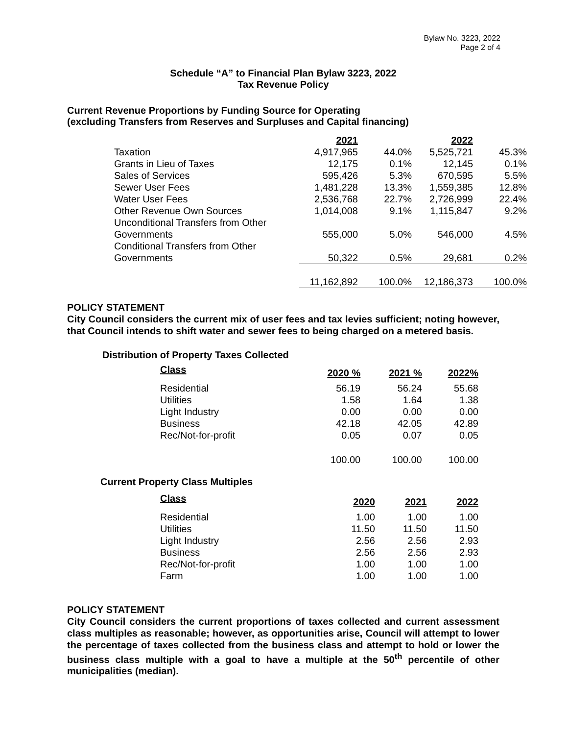Bylaw No. 3223, 2022
Page 2 of 4
Schedule “A” to Financial Plan Bylaw 3223, 2022
Tax Revenue Policy
Current Revenue Proportions by Funding Source for Operating
(excluding Transfers from Reserves and Surpluses and Capital financing)
| | 2021 | | 2022 | |
| Taxation | 4,917,965 | 44.0% | 5,525,721 | 45.3% |
| Grants in Lieu of Taxes | 12,175 | 0.1% | 12,145 | 0.1% |
| Sales of Services | 595,426 | 5.3% | 670,595 | 5.5% |
| Sewer User Fees | 1,481,228 | 13.3% | 1,559,385 | 12.8% |
| Water User Fees | 2,536,768 | 22.7% | 2,726,999 | 22.4% |
| Other Revenue Own Sources | 1,014,008 | 9.1% | 1,115,847 | 9.2% |
| Unconditional Transfers from Other Governments | 555,000 | 5.0% | 546,000 | 4.5% |
| Conditional Transfers from Other Governments | 50,322 | 0.5% | 29,681 | 0.2% |
| | 11,162,892 | 100.0% | 12,186,373 | 100.0% |
POLICY STATEMENT
City Council considers the current mix of user fees and tax levies sufficient; noting however, that Council intends to shift water and sewer fees to being charged on a metered basis.
Distribution of Property Taxes Collected
| Class | 2020 % | 2021 % | 2022% |
| --- | --- | --- | --- |
| Residential | 56.19 | 56.24 | 55.68 |
| Utilities | 1.58 | 1.64 | 1.38 |
| Light Industry | 0.00 | 0.00 | 0.00 |
| Business | 42.18 | 42.05 | 42.89 |
| Rec/Not-for-profit | 0.05 | 0.07 | 0.05 |
| | 100.00 | 100.00 | 100.00 |
Current Property Class Multiples
| Class | 2020 | 2021 | 2022 |
| --- | --- | --- | --- |
| Residential | 1.00 | 1.00 | 1.00 |
| Utilities | 11.50 | 11.50 | 11.50 |
| Light Industry | 2.56 | 2.56 | 2.93 |
| Business | 2.56 | 2.56 | 2.93 |
| Rec/Not-for-profit | 1.00 | 1.00 | 1.00 |
| Farm | 1.00 | 1.00 | 1.00 |
POLICY STATEMENT
City Council considers the current proportions of taxes collected and current assessment class multiples as reasonable; however, as opportunities arise, Council will attempt to lower the percentage of taxes collected from the business class and attempt to hold or lower the business class multiple with a goal to have a multiple at the 50<sup>th</sup> percentile of other municipalities (median).